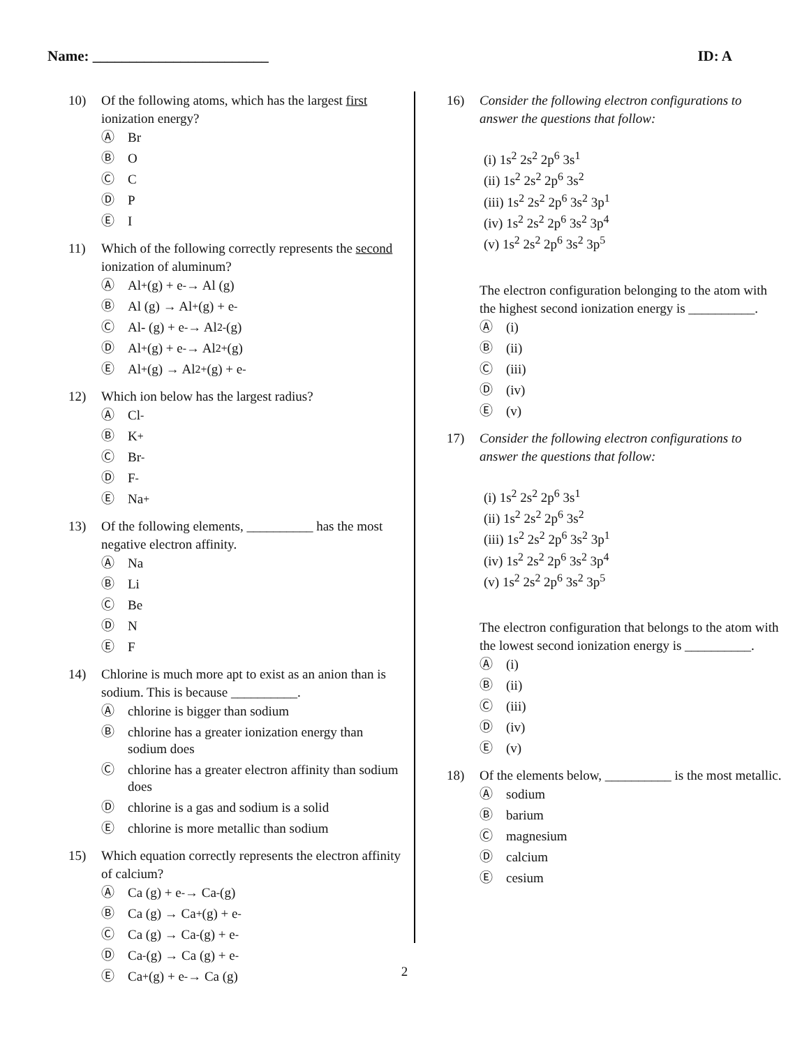Name: ________________________ ID: A
10) Of the following atoms, which has the largest first ionization energy?
Ⓐ Br
Ⓑ O
Ⓒ C
Ⓓ P
Ⓔ I
11) Which of the following correctly represents the second ionization of aluminum?
Ⓐ Al<sup>+</sup> (g) + e<sup>-</sup> → Al (g)
Ⓑ Al (g) → Al<sup>+</sup> (g) + e<sup>-</sup>
Ⓒ Al- (g) + e<sup>-</sup> → Al<sup>2-</sup> (g)
Ⓓ Al<sup>+</sup> (g) + e<sup>-</sup> → Al<sup>2+</sup> (g)
Ⓔ Al<sup>+</sup> (g) → Al<sup>2+</sup> (g) + e<sup>-</sup>
12) Which ion below has the largest radius?
Ⓐ Cl<sup>-</sup>
Ⓑ K<sup>+</sup>
Ⓒ Br<sup>-</sup>
Ⓓ F<sup>-</sup>
Ⓔ Na<sup>+</sup>
13) Of the following elements, __________ has the most negative electron affinity.
Ⓐ Na
Ⓑ Li
Ⓒ Be
Ⓓ N
Ⓔ F
14) Chlorine is much more apt to exist as an anion than is sodium. This is because __________.
Ⓐ chlorine is bigger than sodium
Ⓑ chlorine has a greater ionization energy than sodium does
Ⓒ chlorine has a greater electron affinity than sodium does
Ⓓ chlorine is a gas and sodium is a solid
Ⓔ chlorine is more metallic than sodium
15) Which equation correctly represents the electron affinity of calcium?
Ⓐ Ca (g) + e<sup>-</sup> → Ca<sup>-</sup> (g)
Ⓑ Ca (g) → Ca<sup>+</sup> (g) + e<sup>-</sup>
Ⓒ Ca (g) → Ca<sup>-</sup> (g) + e<sup>-</sup>
Ⓓ Ca<sup>-</sup> (g) → Ca (g) + e<sup>-</sup>
Ⓔ Ca<sup>+</sup> (g) + e<sup>-</sup> → Ca (g)
16) Consider the following electron configurations to answer the questions that follow:
(i) 1s<sup>2</sup> 2s<sup>2</sup> 2p<sup>6</sup> 3s<sup>1</sup>
(ii) 1s<sup>2</sup> 2s<sup>2</sup> 2p<sup>6</sup> 3s<sup>2</sup>
(iii) 1s<sup>2</sup> 2s<sup>2</sup> 2p<sup>6</sup> 3s<sup>2</sup> 3p<sup>1</sup>
(iv) 1s<sup>2</sup> 2s<sup>2</sup> 2p<sup>6</sup> 3s<sup>2</sup> 3p<sup>4</sup>
(v) 1s<sup>2</sup> 2s<sup>2</sup> 2p<sup>6</sup> 3s<sup>2</sup> 3p<sup>5</sup>
The electron configuration belonging to the atom with the highest second ionization energy is __________.
Ⓐ (i)
Ⓑ (ii)
Ⓒ (iii)
Ⓓ (iv)
Ⓔ (v)
17) Consider the following electron configurations to answer the questions that follow:
(i) 1s<sup>2</sup> 2s<sup>2</sup> 2p<sup>6</sup> 3s<sup>1</sup>
(ii) 1s<sup>2</sup> 2s<sup>2</sup> 2p<sup>6</sup> 3s<sup>2</sup>
(iii) 1s<sup>2</sup> 2s<sup>2</sup> 2p<sup>6</sup> 3s<sup>2</sup> 3p<sup>1</sup>
(iv) 1s<sup>2</sup> 2s<sup>2</sup> 2p<sup>6</sup> 3s<sup>2</sup> 3p<sup>4</sup>
(v) 1s<sup>2</sup> 2s<sup>2</sup> 2p<sup>6</sup> 3s<sup>2</sup> 3p<sup>5</sup>
The electron configuration that belongs to the atom with the lowest second ionization energy is __________.
Ⓐ (i)
Ⓑ (ii)
Ⓒ (iii)
Ⓓ (iv)
Ⓔ (v)
18) Of the elements below, __________ is the most metallic.
Ⓐ sodium
Ⓑ barium
Ⓒ magnesium
Ⓓ calcium
Ⓔ cesium
2